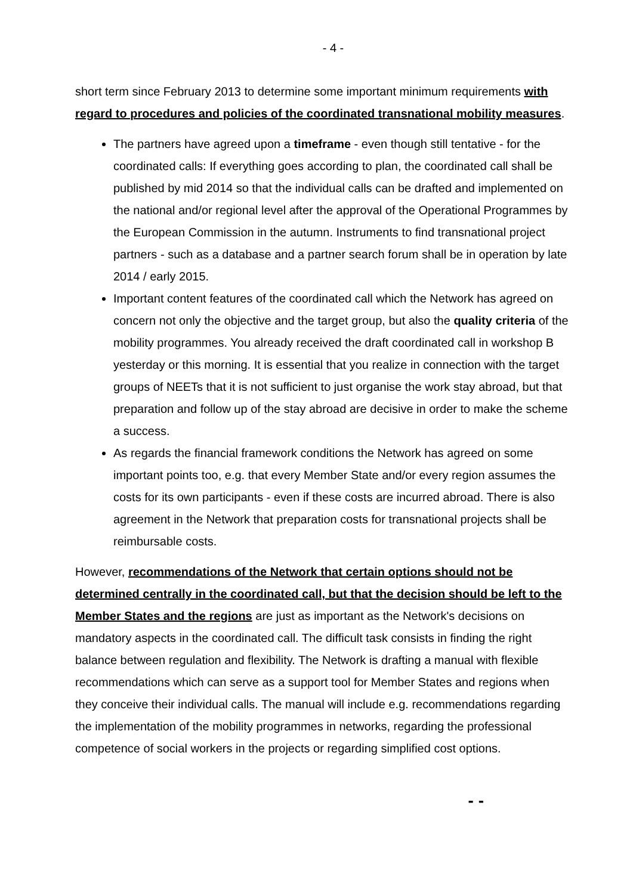- 4 -
short term since February 2013 to determine some important minimum requirements with regard to procedures and policies of the coordinated transnational mobility measures.
The partners have agreed upon a timeframe - even though still tentative - for the coordinated calls: If everything goes according to plan, the coordinated call shall be published by mid 2014 so that the individual calls can be drafted and implemented on the national and/or regional level after the approval of the Operational Programmes by the European Commission in the autumn. Instruments to find transnational project partners - such as a database and a partner search forum shall be in operation by late 2014 / early 2015.
Important content features of the coordinated call which the Network has agreed on concern not only the objective and the target group, but also the quality criteria of the mobility programmes. You already received the draft coordinated call in workshop B yesterday or this morning. It is essential that you realize in connection with the target groups of NEETs that it is not sufficient to just organise the work stay abroad, but that preparation and follow up of the stay abroad are decisive in order to make the scheme a success.
As regards the financial framework conditions the Network has agreed on some important points too, e.g. that every Member State and/or every region assumes the costs for its own participants - even if these costs are incurred abroad. There is also agreement in the Network that preparation costs for transnational projects shall be reimbursable costs.
However, recommendations of the Network that certain options should not be determined centrally in the coordinated call, but that the decision should be left to the Member States and the regions are just as important as the Network's decisions on mandatory aspects in the coordinated call. The difficult task consists in finding the right balance between regulation and flexibility. The Network is drafting a manual with flexible recommendations which can serve as a support tool for Member States and regions when they conceive their individual calls. The manual will include e.g. recommendations regarding the implementation of the mobility programmes in networks, regarding the professional competence of social workers in the projects or regarding simplified cost options.
- -